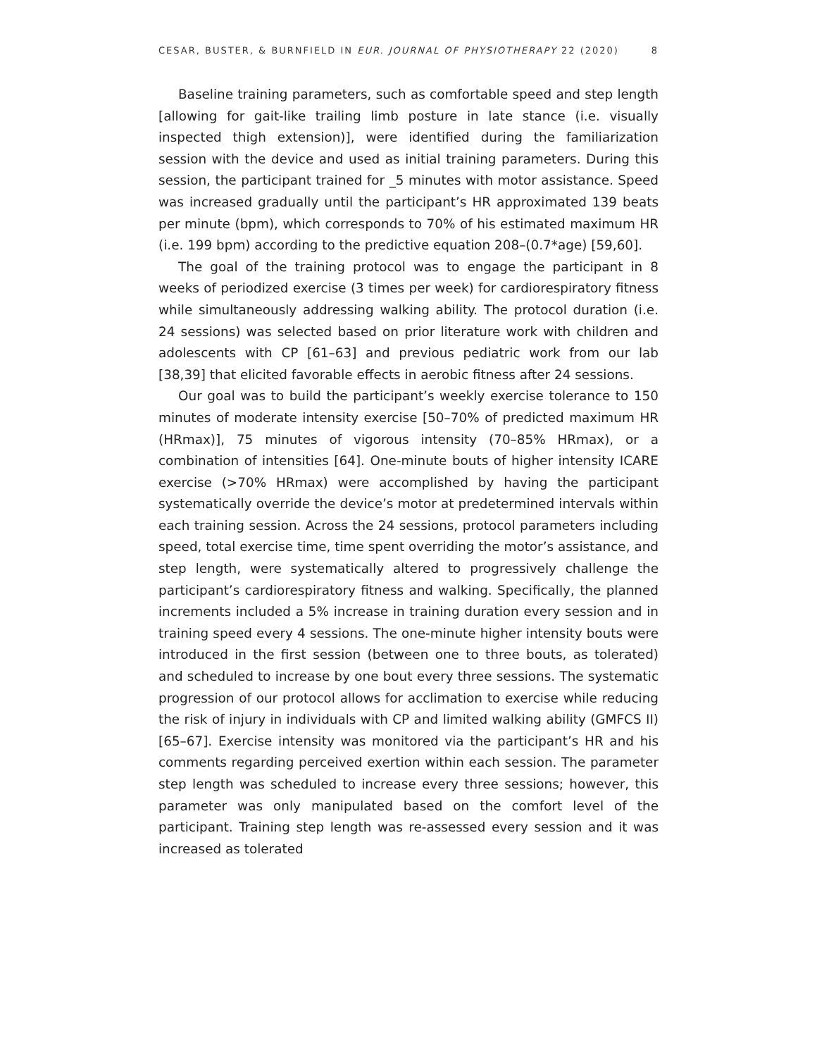CESAR, BUSTER, & BURNFIELD IN EUR. JOURNAL OF PHYSIOTHERAPY 22 (2020) 8
Baseline training parameters, such as comfortable speed and step length [allowing for gait-like trailing limb posture in late stance (i.e. visually inspected thigh extension)], were identified during the familiarization session with the device and used as initial training parameters. During this session, the participant trained for _5 minutes with motor assistance. Speed was increased gradually until the participant’s HR approximated 139 beats per minute (bpm), which corresponds to 70% of his estimated maximum HR (i.e. 199 bpm) according to the predictive equation 208–(0.7*age) [59,60].
The goal of the training protocol was to engage the participant in 8 weeks of periodized exercise (3 times per week) for cardiorespiratory fitness while simultaneously addressing walking ability. The protocol duration (i.e. 24 sessions) was selected based on prior literature work with children and adolescents with CP [61–63] and previous pediatric work from our lab [38,39] that elicited favorable effects in aerobic fitness after 24 sessions.
Our goal was to build the participant’s weekly exercise tolerance to 150 minutes of moderate intensity exercise [50–70% of predicted maximum HR (HRmax)], 75 minutes of vigorous intensity (70–85% HRmax), or a combination of intensities [64]. One-minute bouts of higher intensity ICARE exercise (>70% HRmax) were accomplished by having the participant systematically override the device’s motor at predetermined intervals within each training session. Across the 24 sessions, protocol parameters including speed, total exercise time, time spent overriding the motor’s assistance, and step length, were systematically altered to progressively challenge the participant’s cardiorespiratory fitness and walking. Specifically, the planned increments included a 5% increase in training duration every session and in training speed every 4 sessions. The one-minute higher intensity bouts were introduced in the first session (between one to three bouts, as tolerated) and scheduled to increase by one bout every three sessions. The systematic progression of our protocol allows for acclimation to exercise while reducing the risk of injury in individuals with CP and limited walking ability (GMFCS II) [65–67]. Exercise intensity was monitored via the participant’s HR and his comments regarding perceived exertion within each session. The parameter step length was scheduled to increase every three sessions; however, this parameter was only manipulated based on the comfort level of the participant. Training step length was re-assessed every session and it was increased as tolerated